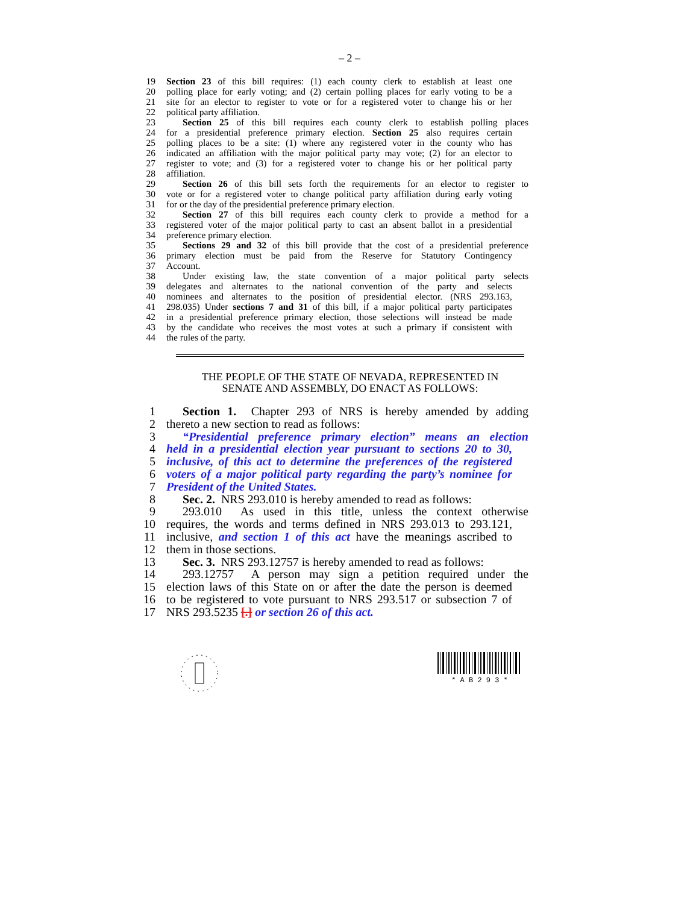– 2 –
19 Section 23 of this bill requires: (1) each county clerk to establish at least one
20 polling place for early voting; and (2) certain polling places for early voting to be a
21 site for an elector to register to vote or for a registered voter to change his or her
22 political party affiliation.
23 Section 25 of this bill requires each county clerk to establish polling places
24 for a presidential preference primary election. Section 25 also requires certain
25 polling places to be a site: (1) where any registered voter in the county who has
26 indicated an affiliation with the major political party may vote; (2) for an elector to
27 register to vote; and (3) for a registered voter to change his or her political party
28 affiliation.
29 Section 26 of this bill sets forth the requirements for an elector to register to
30 vote or for a registered voter to change political party affiliation during early voting
31 for or the day of the presidential preference primary election.
32 Section 27 of this bill requires each county clerk to provide a method for a
33 registered voter of the major political party to cast an absent ballot in a presidential
34 preference primary election.
35 Sections 29 and 32 of this bill provide that the cost of a presidential preference
36 primary election must be paid from the Reserve for Statutory Contingency
37 Account.
38 Under existing law, the state convention of a major political party selects
39 delegates and alternates to the national convention of the party and selects
40 nominees and alternates to the position of presidential elector. (NRS 293.163,
41 298.035) Under sections 7 and 31 of this bill, if a major political party participates
42 in a presidential preference primary election, those selections will instead be made
43 by the candidate who receives the most votes at such a primary if consistent with
44 the rules of the party.
THE PEOPLE OF THE STATE OF NEVADA, REPRESENTED IN
SENATE AND ASSEMBLY, DO ENACT AS FOLLOWS:
1 Section 1. Chapter 293 of NRS is hereby amended by adding
2 thereto a new section to read as follows:
3 “Presidential preference primary election” means an election
4 held in a presidential election year pursuant to sections 20 to 30,
5 inclusive, of this act to determine the preferences of the registered
6 voters of a major political party regarding the party’s nominee for
7 President of the United States.
8 Sec. 2. NRS 293.010 is hereby amended to read as follows:
9 293.010 As used in this title, unless the context otherwise
10 requires, the words and terms defined in NRS 293.013 to 293.121,
11 inclusive, and section 1 of this act have the meanings ascribed to
12 them in those sections.
13 Sec. 3. NRS 293.12757 is hereby amended to read as follows:
14 293.12757 A person may sign a petition required under the
15 election laws of this State on or after the date the person is deemed
16 to be registered to vote pursuant to NRS 293.517 or subsection 7 of
17 NRS 293.5235 [.] or section 26 of this act.
* A B 2 9 3 *